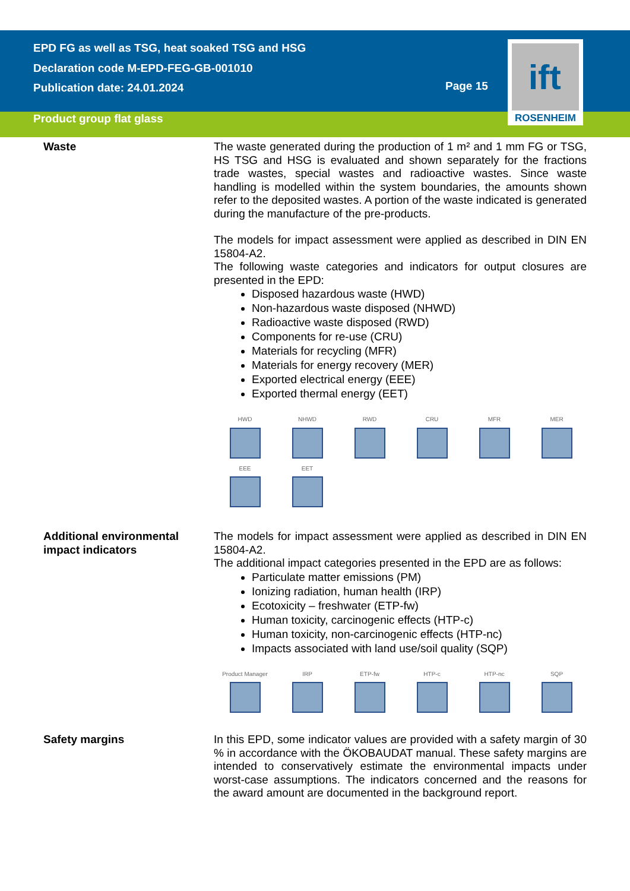EPD FG as well as TSG, heat soaked TSG and HSG
Declaration code M-EPD-FEG-GB-001010
Publication date: 24.01.2024
Product group flat glass
Page 15
ift
ROSENHEIM
Waste The waste generated during the production of 1 m² and 1 mm FG or TSG, HS TSG and HSG is evaluated and shown separately for the fractions trade wastes, special wastes and radioactive wastes. Since waste handling is modelled within the system boundaries, the amounts shown refer to the deposited wastes. A portion of the waste indicated is generated during the manufacture of the pre-products.
The models for impact assessment were applied as described in DIN EN 15804-A2.
The following waste categories and indicators for output closures are presented in the EPD:
Disposed hazardous waste (HWD)
Non-hazardous waste disposed (NHWD)
Radioactive waste disposed (RWD)
Components for re-use (CRU)
Materials for recycling (MFR)
Materials for energy recovery (MER)
Exported electrical energy (EEE)
Exported thermal energy (EET)
HWD
NHWD
RWD
CRU
MFR
MER
EEE
EET
Additional environmental impact indicators
The models for impact assessment were applied as described in DIN EN 15804-A2.
The additional impact categories presented in the EPD are as follows:
Particulate matter emissions (PM)
Ionizing radiation, human health (IRP)
Ecotoxicity – freshwater (ETP-fw)
Human toxicity, carcinogenic effects (HTP-c)
Human toxicity, non-carcinogenic effects (HTP-nc)
Impacts associated with land use/soil quality (SQP)
Product Manager
IRP
ETP-fw
HTP-c
HTP-nc
SQP
Safety margins In this EPD, some indicator values are provided with a safety margin of 30 % in accordance with the ÖKOBAUDAT manual. These safety margins are intended to conservatively estimate the environmental impacts under worst-case assumptions. The indicators concerned and the reasons for the award amount are documented in the background report.